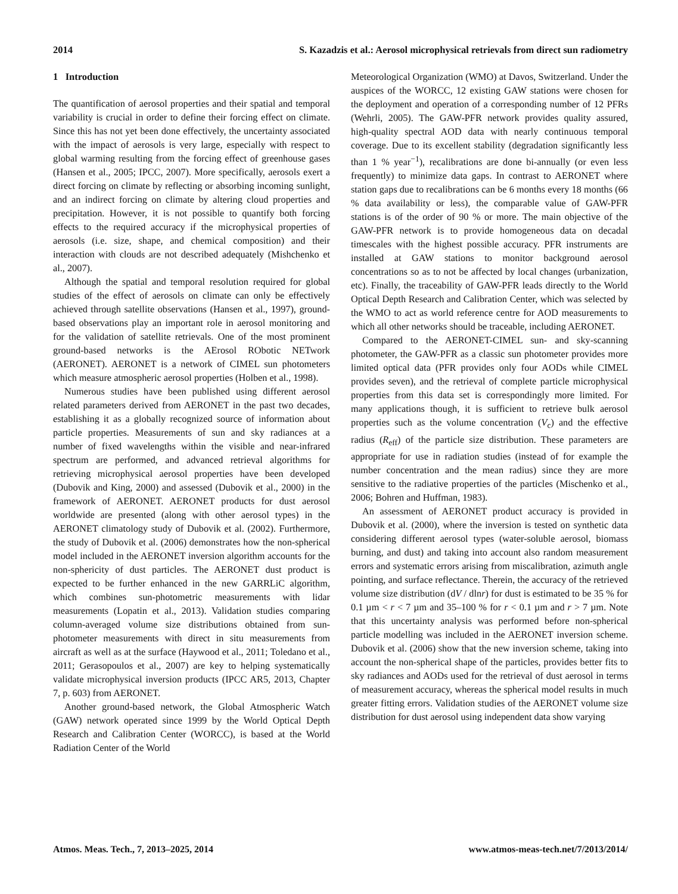2014 S. Kazadzis et al.: Aerosol microphysical retrievals from direct sun radiometry
1 Introduction
The quantification of aerosol properties and their spatial and temporal variability is crucial in order to define their forcing effect on climate. Since this has not yet been done effectively, the uncertainty associated with the impact of aerosols is very large, especially with respect to global warming resulting from the forcing effect of greenhouse gases (Hansen et al., 2005; IPCC, 2007). More specifically, aerosols exert a direct forcing on climate by reflecting or absorbing incoming sunlight, and an indirect forcing on climate by altering cloud properties and precipitation. However, it is not possible to quantify both forcing effects to the required accuracy if the microphysical properties of aerosols (i.e. size, shape, and chemical composition) and their interaction with clouds are not described adequately (Mishchenko et al., 2007).
Although the spatial and temporal resolution required for global studies of the effect of aerosols on climate can only be effectively achieved through satellite observations (Hansen et al., 1997), ground-based observations play an important role in aerosol monitoring and for the validation of satellite retrievals. One of the most prominent ground-based networks is the AErosol RObotic NETwork (AERONET). AERONET is a network of CIMEL sun photometers which measure atmospheric aerosol properties (Holben et al., 1998).
Numerous studies have been published using different aerosol related parameters derived from AERONET in the past two decades, establishing it as a globally recognized source of information about particle properties. Measurements of sun and sky radiances at a number of fixed wavelengths within the visible and near-infrared spectrum are performed, and advanced retrieval algorithms for retrieving microphysical aerosol properties have been developed (Dubovik and King, 2000) and assessed (Dubovik et al., 2000) in the framework of AERONET. AERONET products for dust aerosol worldwide are presented (along with other aerosol types) in the AERONET climatology study of Dubovik et al. (2002). Furthermore, the study of Dubovik et al. (2006) demonstrates how the non-spherical model included in the AERONET inversion algorithm accounts for the non-sphericity of dust particles. The AERONET dust product is expected to be further enhanced in the new GARRLiC algorithm, which combines sun-photometric measurements with lidar measurements (Lopatin et al., 2013). Validation studies comparing column-averaged volume size distributions obtained from sun-photometer measurements with direct in situ measurements from aircraft as well as at the surface (Haywood et al., 2011; Toledano et al., 2011; Gerasopoulos et al., 2007) are key to helping systematically validate microphysical inversion products (IPCC AR5, 2013, Chapter 7, p. 603) from AERONET.
Another ground-based network, the Global Atmospheric Watch (GAW) network operated since 1999 by the World Optical Depth Research and Calibration Center (WORCC), is based at the World Radiation Center of the World
Meteorological Organization (WMO) at Davos, Switzerland. Under the auspices of the WORCC, 12 existing GAW stations were chosen for the deployment and operation of a corresponding number of 12 PFRs (Wehrli, 2005). The GAW-PFR network provides quality assured, high-quality spectral AOD data with nearly continuous temporal coverage. Due to its excellent stability (degradation significantly less than 1 % year<sup>−1</sup>), recalibrations are done bi-annually (or even less frequently) to minimize data gaps. In contrast to AERONET where station gaps due to recalibrations can be 6 months every 18 months (66 % data availability or less), the comparable value of GAW-PFR stations is of the order of 90 % or more. The main objective of the GAW-PFR network is to provide homogeneous data on decadal timescales with the highest possible accuracy. PFR instruments are installed at GAW stations to monitor background aerosol concentrations so as to not be affected by local changes (urbanization, etc). Finally, the traceability of GAW-PFR leads directly to the World Optical Depth Research and Calibration Center, which was selected by the WMO to act as world reference centre for AOD measurements to which all other networks should be traceable, including AERONET.
Compared to the AERONET-CIMEL sun- and sky-scanning photometer, the GAW-PFR as a classic sun photometer provides more limited optical data (PFR provides only four AODs while CIMEL provides seven), and the retrieval of complete particle microphysical properties from this data set is correspondingly more limited. For many applications though, it is sufficient to retrieve bulk aerosol properties such as the volume concentration (V<sub>c</sub>) and the effective radius (R<sub>eff</sub>) of the particle size distribution. These parameters are appropriate for use in radiation studies (instead of for example the number concentration and the mean radius) since they are more sensitive to the radiative properties of the particles (Mischenko et al., 2006; Bohren and Huffman, 1983).
An assessment of AERONET product accuracy is provided in Dubovik et al. (2000), where the inversion is tested on synthetic data considering different aerosol types (water-soluble aerosol, biomass burning, and dust) and taking into account also random measurement errors and systematic errors arising from miscalibration, azimuth angle pointing, and surface reflectance. Therein, the accuracy of the retrieved volume size distribution (dV / dlnr) for dust is estimated to be 35 % for 0.1 µm < r < 7 µm and 35–100 % for r < 0.1 µm and r > 7 µm. Note that this uncertainty analysis was performed before non-spherical particle modelling was included in the AERONET inversion scheme. Dubovik et al. (2006) show that the new inversion scheme, taking into account the non-spherical shape of the particles, provides better fits to sky radiances and AODs used for the retrieval of dust aerosol in terms of measurement accuracy, whereas the spherical model results in much greater fitting errors. Validation studies of the AERONET volume size distribution for dust aerosol using independent data show varying
Atmos. Meas. Tech., 7, 2013–2025, 2014 www.atmos-meas-tech.net/7/2013/2014/